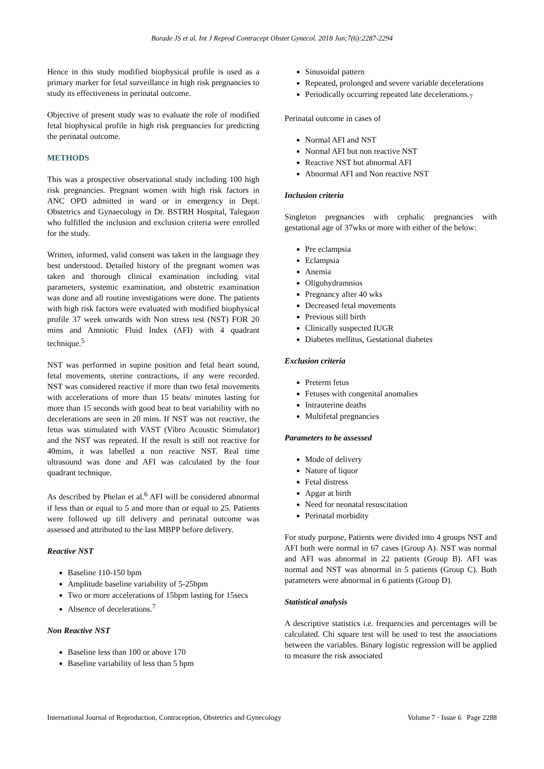Borade JS et al. Int J Reprod Contracept Obstet Gynecol. 2018 Jun;7(6):2287-2294
Hence in this study modified biophysical profile is used as a primary marker for fetal surveillance in high risk pregnancies to study its effectiveness in perinatal outcome.
Objective of present study was to evaluate the role of modified fetal biophysical profile in high risk pregnancies for predicting the perinatal outcome.
METHODS
This was a prospective observational study including 100 high risk pregnancies. Pregnant women with high risk factors in ANC OPD admitted in ward or in emergency in Dept. Obstetrics and Gynaecology in Dr. BSTRH Hospital, Talegaon who fulfilled the inclusion and exclusion criteria were enrolled for the study.
Written, informed, valid consent was taken in the language they best understood. Detailed history of the pregnant women was taken and thorough clinical examination including vital parameters, systemic examination, and obstetric examination was done and all routine investigations were done. The patients with high risk factors were evaluated with modified biophysical profile 37 week onwards with Non stress test (NST) FOR 20 mins and Amniotic Fluid Index (AFI) with 4 quadrant technique.<sup>5</sup>
NST was performed in supine position and fetal heart sound, fetal movements, uterine contractions, if any were recorded. NST was considered reactive if more than two fetal movements with accelerations of more than 15 beats/ minutes lasting for more than 15 seconds with good beat to beat variability with no decelerations are seen in 20 mins. If NST was not reactive, the fetus was stimulated with VAST (Vibro Acoustic Stimulator) and the NST was repeated. If the result is still not reactive for 40mins, it was labelled a non reactive NST. Real time ultrasound was done and AFI was calculated by the four quadrant technique.
As described by Phelan et al.<sup>6</sup> AFI will be considered abnormal if less than or equal to 5 and more than or equal to 25. Patients were followed up till delivery and perinatal outcome was assessed and attributed to the last MBPP before delivery.
Reactive NST
Baseline 110-150 bpm
Amplitude baseline variability of 5-25bpm
Two or more accelerations of 15bpm lasting for 15secs
Absence of decelerations.<sup>7</sup>
Non Reactive NST
Baseline less than 100 or above 170
Baseline variability of less than 5 bpm
Sinusoidal pattern
Repeated, prolonged and severe variable decelerations
Periodically occurring repeated late decelerations.<sub>7</sub>
Perinatal outcome in cases of
Normal AFI and NST
Normal AFI but non reactive NST
Reactive NST but abnormal AFI
Abnormal AFI and Non reactive NST
Inclusion criteria
Singleton pregnancies with cephalic pregnancies with gestational age of 37wks or more with either of the below:
Pre eclampsia
Eclampsia
Anemia
Oligohydramnios
Pregnancy after 40 wks
Decreased fetal movements
Previous still birth
Clinically suspected IUGR
Diabetes mellitus, Gestational diabetes
Exclusion criteria
Preterm fetus
Fetuses with congenital anomalies
Intrauterine deaths
Multifetal pregnancies
Parameters to be assessed
Mode of delivery
Nature of liquor
Fetal distress
Apgar at birth
Need for neonatal resuscitation
Perinatal morbidity
For study purpose, Patients were divided into 4 groups NST and AFI both were normal in 67 cases (Group A). NST was normal and AFI was abnormal in 22 patients (Group B). AFI was normal and NST was abnormal in 5 patients (Group C). Both parameters were abnormal in 6 patients (Group D).
Statistical analysis
A descriptive statistics i.e. frequencies and percentages will be calculated. Chi square test will be used to test the associations between the variables. Binary logistic regression will be applied to measure the risk associated
International Journal of Reproduction, Contraception, Obstetrics and Gynecology Volume 7 · Issue 6 Page 2288